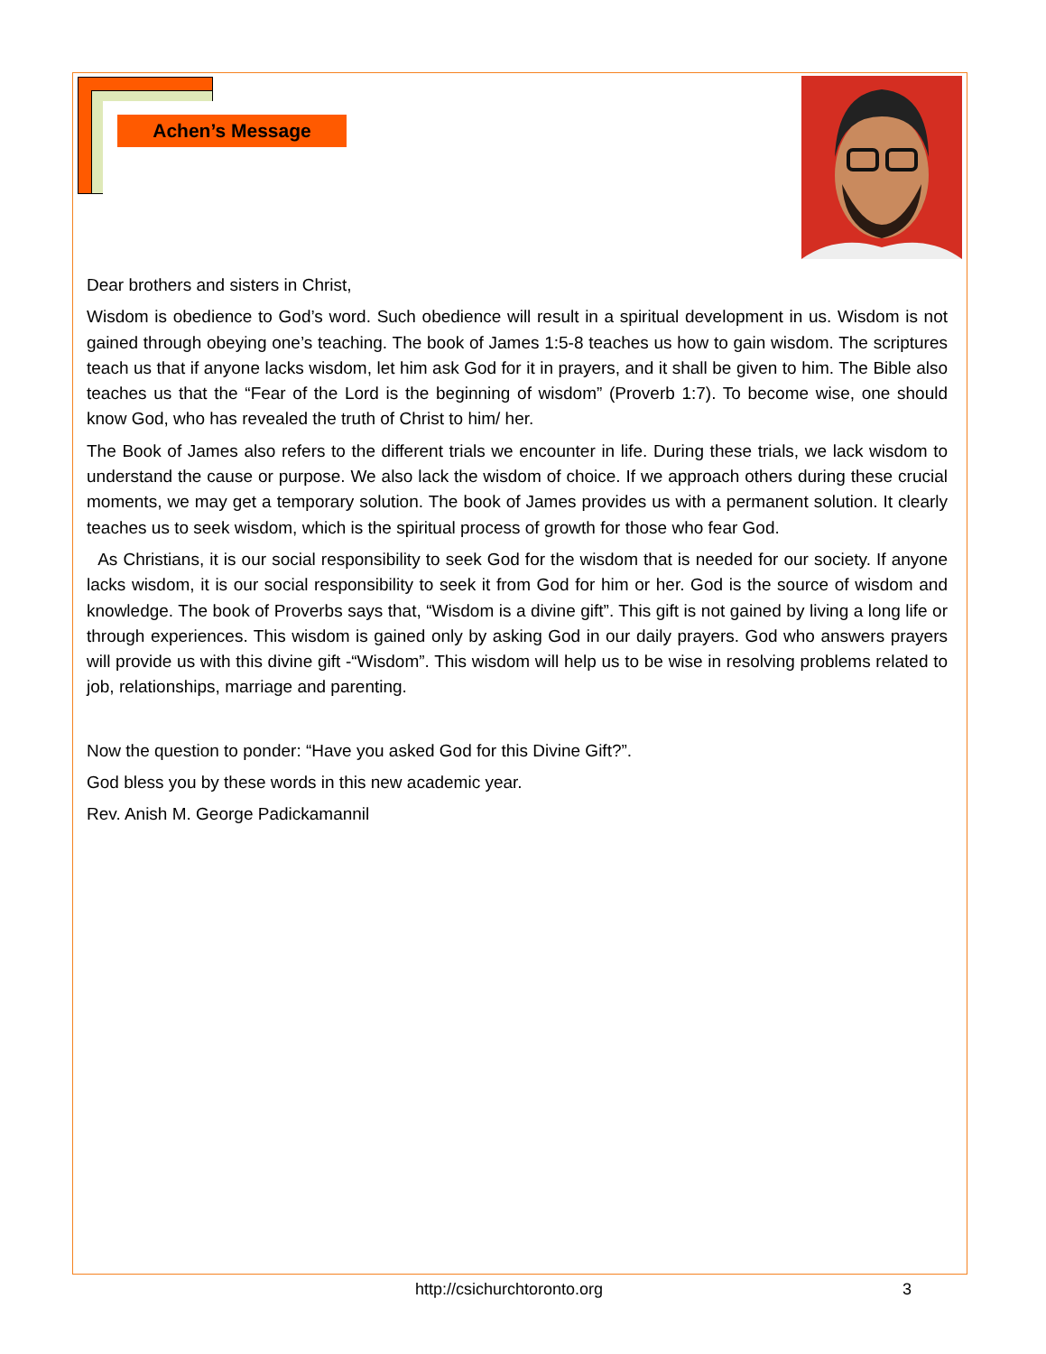Achen’s Message
Dear brothers and sisters in Christ,
Wisdom is obedience to God’s word. Such obedience will result in a spiritual development in us. Wisdom is not gained through obeying one’s teaching. The book of James 1:5-8 teaches us how to gain wisdom. The scriptures teach us that if anyone lacks wisdom, let him ask God for it in prayers, and it shall be given to him. The Bible also teaches us that the “Fear of the Lord is the beginning of wisdom” (Proverb 1:7). To become wise, one should know God, who has revealed the truth of Christ to him/ her.
The Book of James also refers to the different trials we encounter in life. During these trials, we lack wisdom to understand the cause or purpose. We also lack the wisdom of choice. If we approach others during these crucial moments, we may get a temporary solution. The book of James provides us with a permanent solution. It clearly teaches us to seek wisdom, which is the spiritual process of growth for those who fear God.
As Christians, it is our social responsibility to seek God for the wisdom that is needed for our society. If anyone lacks wisdom, it is our social responsibility to seek it from God for him or her. God is the source of wisdom and knowledge. The book of Proverbs says that, “Wisdom is a divine gift”. This gift is not gained by living a long life or through experiences. This wisdom is gained only by asking God in our daily prayers. God who answers prayers will provide us with this divine gift -“Wisdom”. This wisdom will help us to be wise in resolving problems related to job, relationships, marriage and parenting.
Now the question to ponder: “Have you asked God for this Divine Gift?”.
God bless you by these words in this new academic year.
Rev. Anish M. George Padickamannil
http://csichurchtoronto.org 3